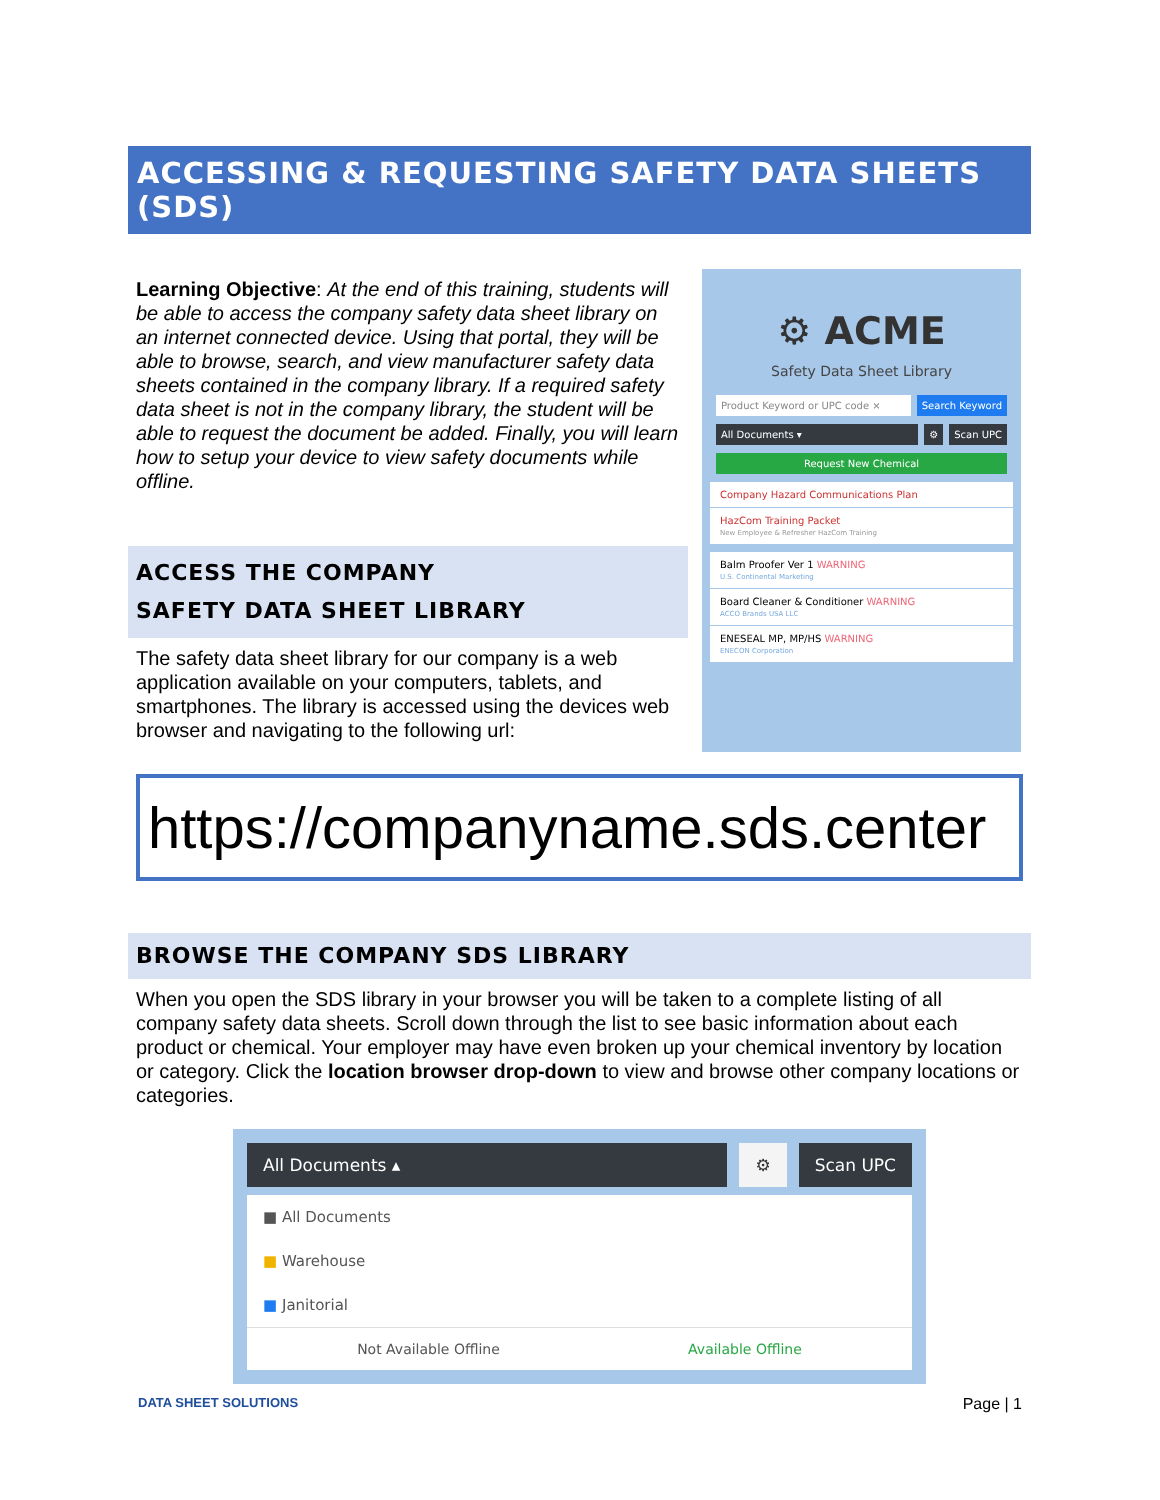ACCESSING & REQUESTING SAFETY DATA SHEETS (SDS)
Learning Objective: At the end of this training, students will be able to access the company safety data sheet library on an internet connected device. Using that portal, they will be able to browse, search, and view manufacturer safety data sheets contained in the company library. If a required safety data sheet is not in the company library, the student will be able to request the document be added. Finally, you will learn how to setup your device to view safety documents while offline.
ACCESS THE COMPANY
SAFETY DATA SHEET LIBRARY
The safety data sheet library for our company is a web application available on your computers, tablets, and smartphones. The library is accessed using the devices web browser and navigating to the following url:
⚙ ACME
Safety Data Sheet Library
Product Keyword or UPC code × Search Keyword
All Documents ▾ ⚙ Scan UPC
Request New Chemical
Company Hazard Communications Plan
HazCom Training Packet
New Employee & Refresher HazCom Training
Balm Proofer Ver 1 WARNING
U.S. Continental Marketing
Board Cleaner & Conditioner WARNING
ACCO Brands USA LLC
ENESEAL MP, MP/HS WARNING
ENECON Corporation
https://companyname.sds.center
BROWSE THE COMPANY SDS LIBRARY
When you open the SDS library in your browser you will be taken to a complete listing of all company safety data sheets. Scroll down through the list to see basic information about each product or chemical. Your employer may have even broken up your chemical inventory by location or category. Click the location browser drop-down to view and browse other company locations or categories.
All Documents ▴ ⚙ Scan UPC
■ All Documents
■ Warehouse
■ Janitorial
Not Available Offline Available Offline
DATA SHEET SOLUTIONS Page | 1